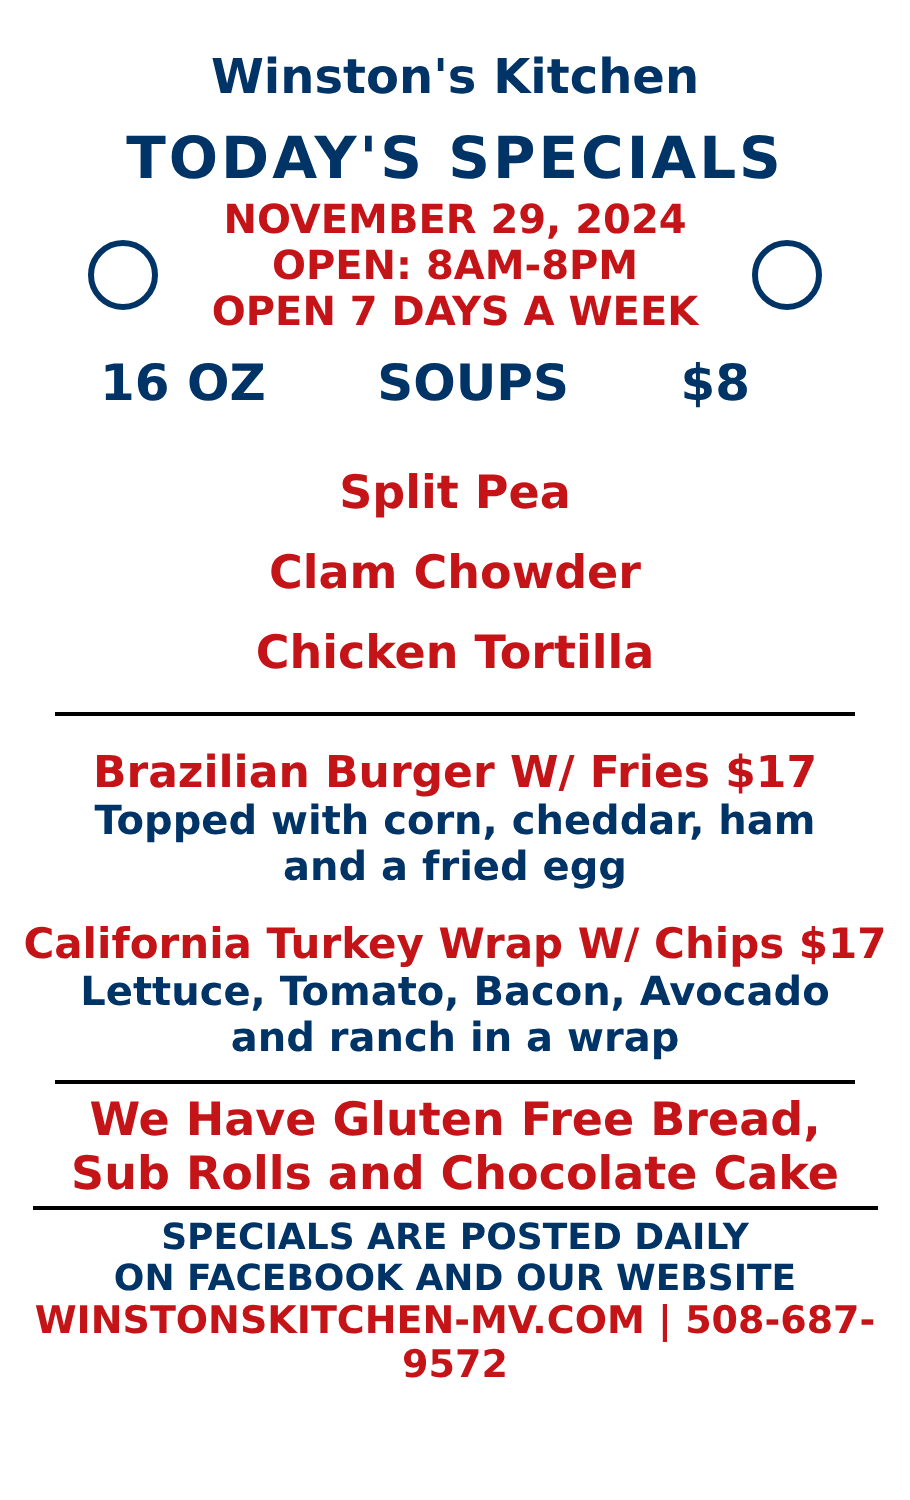Winston's Kitchen
TODAY'S SPECIALS
NOVEMBER 29, 2024
OPEN: 8AM-8PM
OPEN 7 DAYS A WEEK
16 OZ SOUPS $8
Split Pea
Clam Chowder
Chicken Tortilla
Brazilian Burger W/ Fries $17
Topped with corn, cheddar, ham
and a fried egg
California Turkey Wrap W/ Chips $17
Lettuce, Tomato, Bacon, Avocado
and ranch in a wrap
We Have Gluten Free Bread,
Sub Rolls and Chocolate Cake
SPECIALS ARE POSTED DAILY
ON FACEBOOK AND OUR WEBSITE
WINSTONSKITCHEN-MV.COM | 508-687-9572